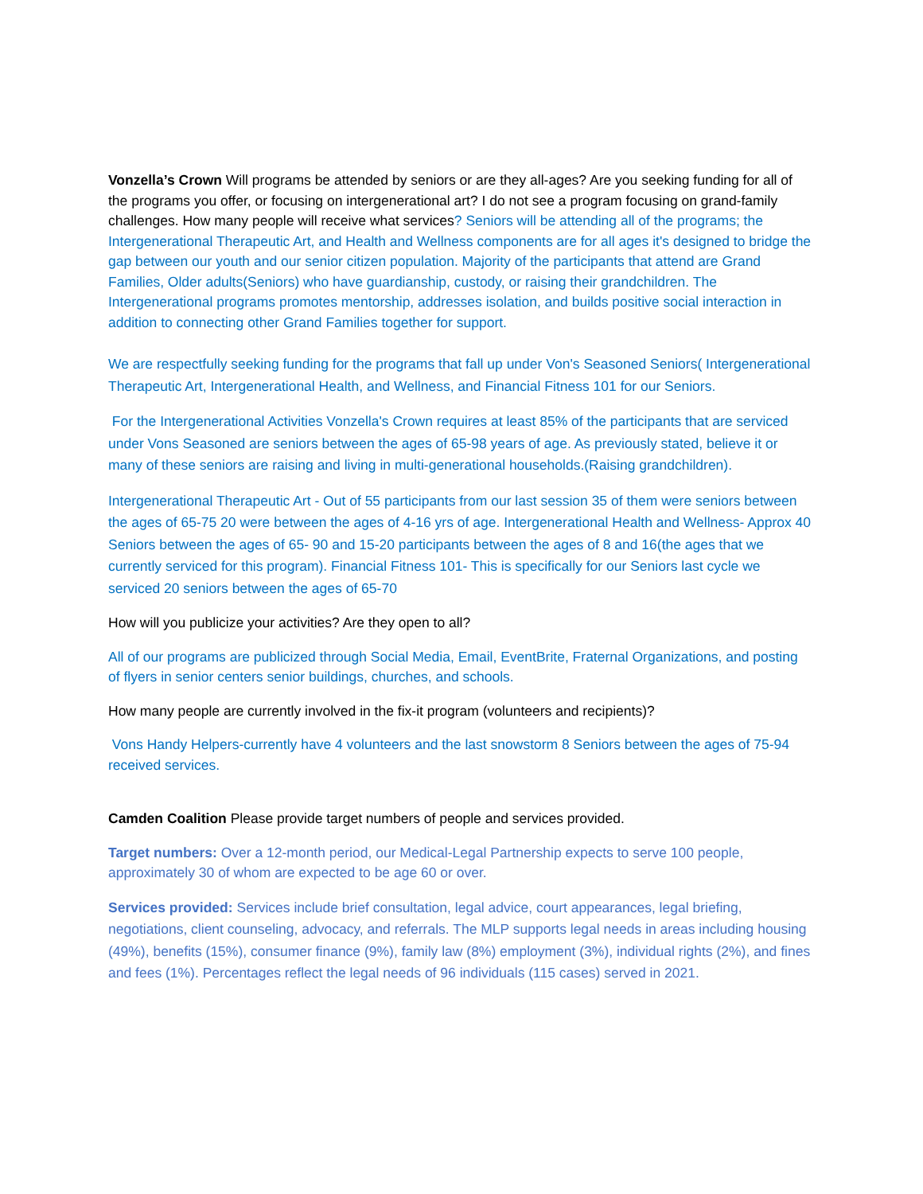Vonzella’s Crown Will programs be attended by seniors or are they all-ages? Are you seeking funding for all of the programs you offer, or focusing on intergenerational art? I do not see a program focusing on grand-family challenges. How many people will receive what services? Seniors will be attending all of the programs; the Intergenerational Therapeutic Art, and Health and Wellness components are for all ages it's designed to bridge the gap between our youth and our senior citizen population. Majority of the participants that attend are Grand Families, Older adults(Seniors) who have guardianship, custody, or raising their grandchildren. The Intergenerational programs promotes mentorship, addresses isolation, and builds positive social interaction in addition to connecting other Grand Families together for support.
We are respectfully seeking funding for the programs that fall up under Von's Seasoned Seniors( Intergenerational Therapeutic Art, Intergenerational Health, and Wellness, and Financial Fitness 101 for our Seniors.
For the Intergenerational Activities Vonzella's Crown requires at least 85% of the participants that are serviced under Vons Seasoned are seniors between the ages of 65-98 years of age. As previously stated, believe it or many of these seniors are raising and living in multi-generational households.(Raising grandchildren).
Intergenerational Therapeutic Art - Out of 55 participants from our last session 35 of them were seniors between the ages of 65-75 20 were between the ages of 4-16 yrs of age. Intergenerational Health and Wellness- Approx 40 Seniors between the ages of 65- 90 and 15-20 participants between the ages of 8 and 16(the ages that we currently serviced for this program). Financial Fitness 101- This is specifically for our Seniors last cycle we serviced 20 seniors between the ages of 65-70
How will you publicize your activities? Are they open to all?
All of our programs are publicized through Social Media, Email, EventBrite, Fraternal Organizations, and posting of flyers in senior centers senior buildings, churches, and schools.
How many people are currently involved in the fix-it program (volunteers and recipients)?
Vons Handy Helpers-currently have 4 volunteers and the last snowstorm 8 Seniors between the ages of 75-94 received services.
Camden Coalition Please provide target numbers of people and services provided.
Target numbers: Over a 12-month period, our Medical-Legal Partnership expects to serve 100 people, approximately 30 of whom are expected to be age 60 or over.
Services provided: Services include brief consultation, legal advice, court appearances, legal briefing, negotiations, client counseling, advocacy, and referrals. The MLP supports legal needs in areas including housing (49%), benefits (15%), consumer finance (9%), family law (8%) employment (3%), individual rights (2%), and fines and fees (1%). Percentages reflect the legal needs of 96 individuals (115 cases) served in 2021.